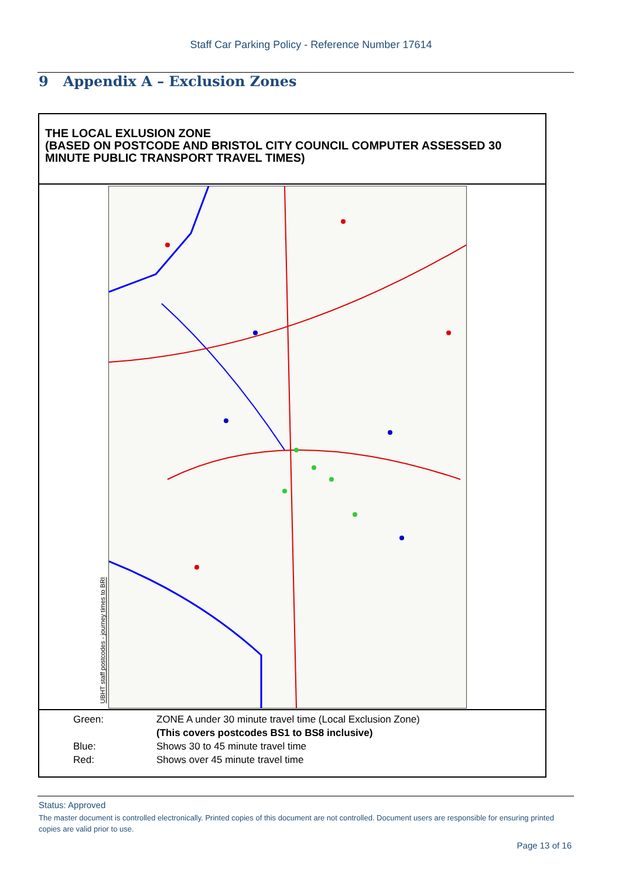Staff Car Parking Policy - Reference Number 17614
9 Appendix A – Exclusion Zones
THE LOCAL EXLUSION ZONE
(BASED ON POSTCODE AND BRISTOL CITY COUNCIL COMPUTER ASSESSED 30 MINUTE PUBLIC TRANSPORT TRAVEL TIMES)
UBHT staff postcodes - journey times to BRI
Green: ZONE A under 30 minute travel time (Local Exclusion Zone)
(This covers postcodes BS1 to BS8 inclusive)
Blue: Shows 30 to 45 minute travel time
Red: Shows over 45 minute travel time
Status: Approved
The master document is controlled electronically. Printed copies of this document are not controlled. Document users are responsible for ensuring printed copies are valid prior to use.
Page 13 of 16